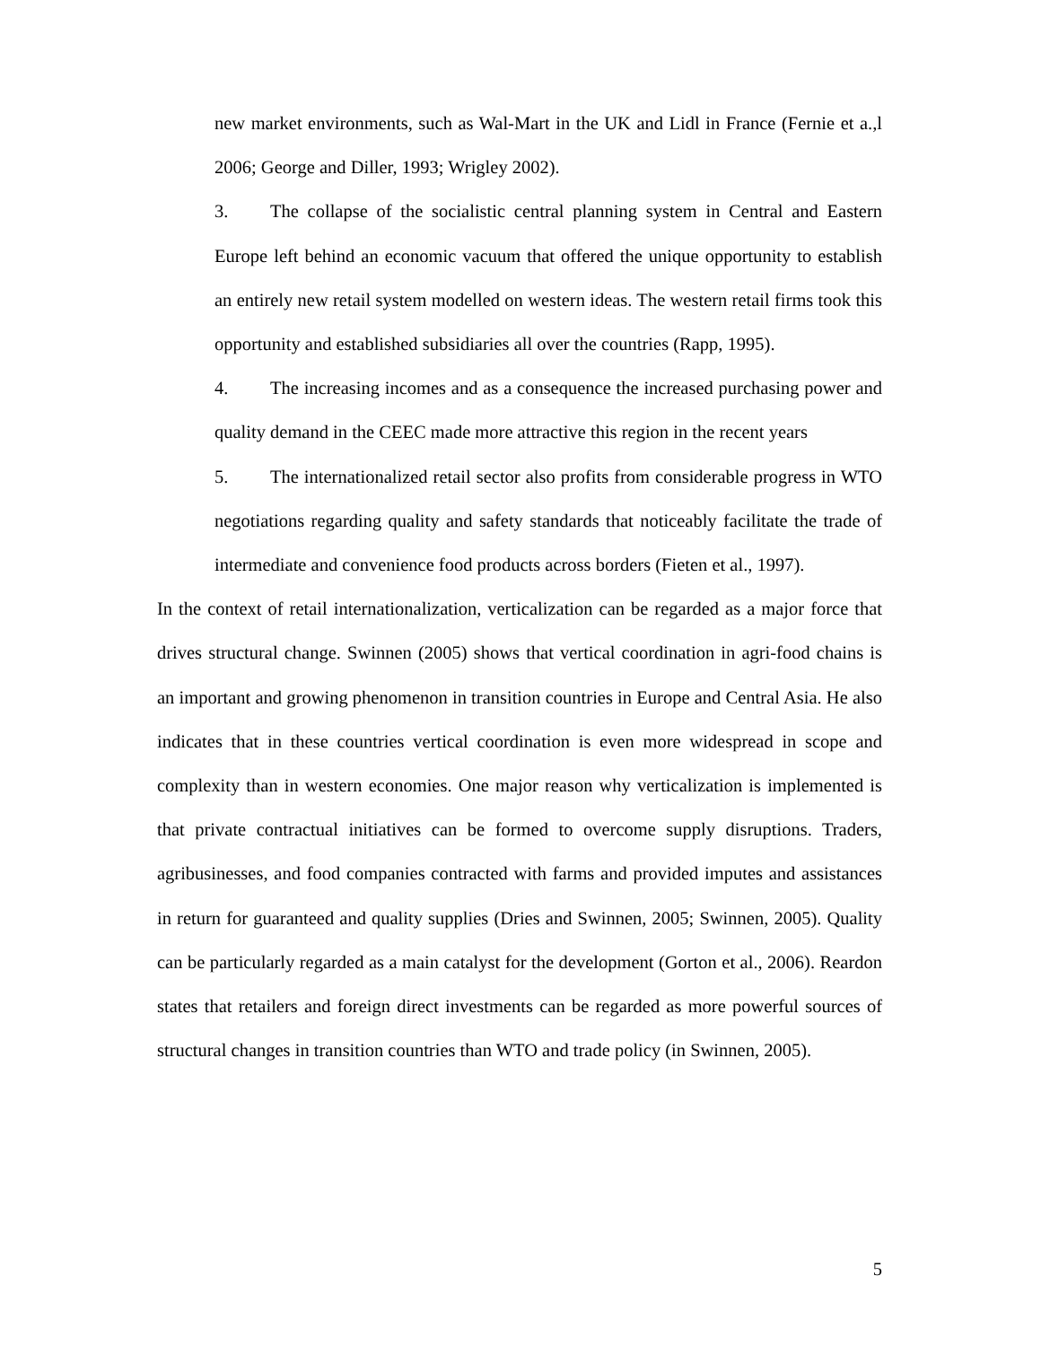new market environments, such as Wal-Mart in the UK and Lidl in France (Fernie et a.,l 2006; George and Diller, 1993; Wrigley 2002).
3. The collapse of the socialistic central planning system in Central and Eastern Europe left behind an economic vacuum that offered the unique opportunity to establish an entirely new retail system modelled on western ideas. The western retail firms took this opportunity and established subsidiaries all over the countries (Rapp, 1995).
4. The increasing incomes and as a consequence the increased purchasing power and quality demand in the CEEC made more attractive this region in the recent years
5. The internationalized retail sector also profits from considerable progress in WTO negotiations regarding quality and safety standards that noticeably facilitate the trade of intermediate and convenience food products across borders (Fieten et al., 1997).
In the context of retail internationalization, verticalization can be regarded as a major force that drives structural change. Swinnen (2005) shows that vertical coordination in agri-food chains is an important and growing phenomenon in transition countries in Europe and Central Asia. He also indicates that in these countries vertical coordination is even more widespread in scope and complexity than in western economies. One major reason why verticalization is implemented is that private contractual initiatives can be formed to overcome supply disruptions. Traders, agribusinesses, and food companies contracted with farms and provided imputes and assistances in return for guaranteed and quality supplies (Dries and Swinnen, 2005; Swinnen, 2005). Quality can be particularly regarded as a main catalyst for the development (Gorton et al., 2006). Reardon states that retailers and foreign direct investments can be regarded as more powerful sources of structural changes in transition countries than WTO and trade policy (in Swinnen, 2005).
5